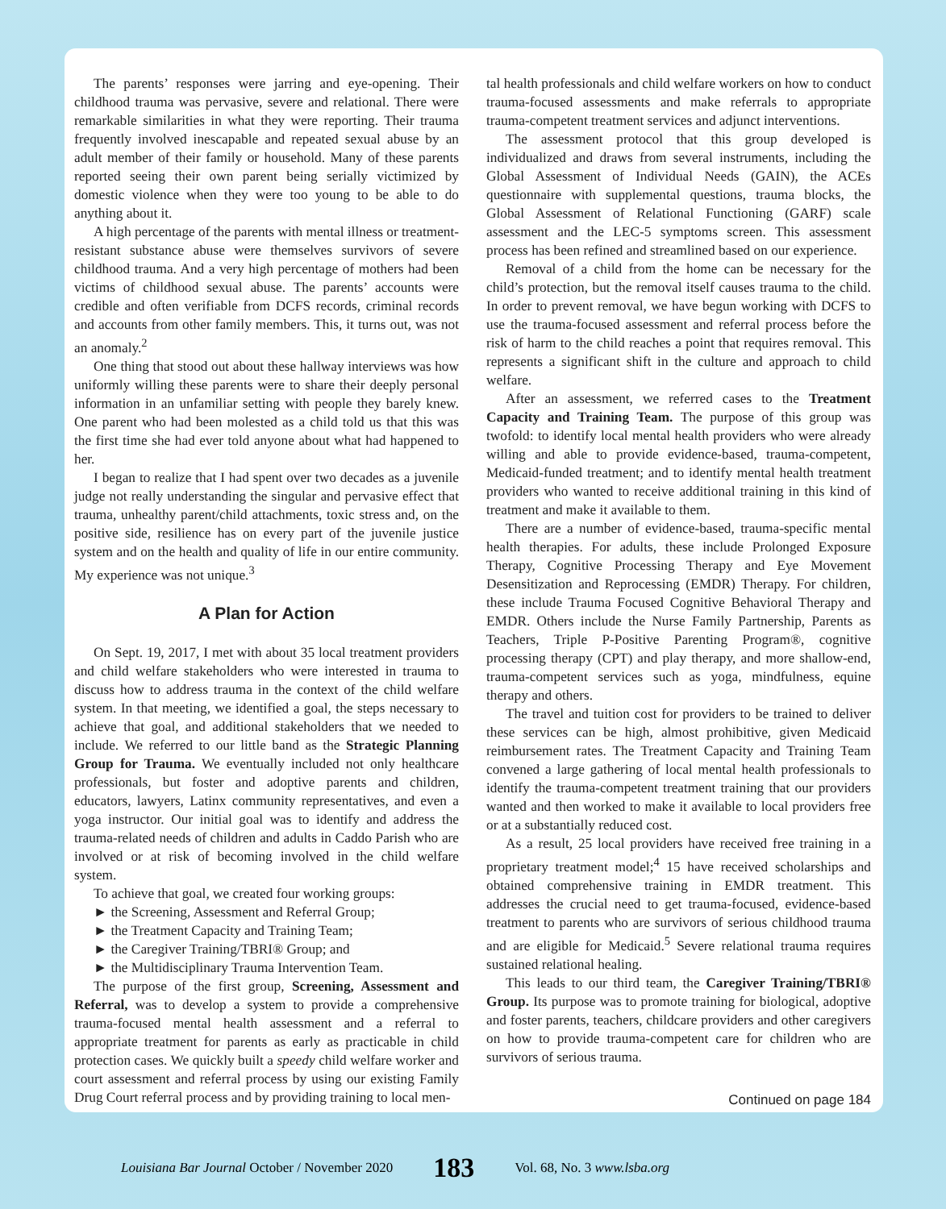The parents’ responses were jarring and eye-opening. Their childhood trauma was pervasive, severe and relational. There were remarkable similarities in what they were reporting. Their trauma frequently involved inescapable and repeated sexual abuse by an adult member of their family or household. Many of these parents reported seeing their own parent being serially victimized by domestic violence when they were too young to be able to do anything about it.
A high percentage of the parents with mental illness or treatment-resistant substance abuse were themselves survivors of severe childhood trauma. And a very high percentage of mothers had been victims of childhood sexual abuse. The parents’ accounts were credible and often verifiable from DCFS records, criminal records and accounts from other family members. This, it turns out, was not an anomaly.<sup>2</sup>
One thing that stood out about these hallway interviews was how uniformly willing these parents were to share their deeply personal information in an unfamiliar setting with people they barely knew. One parent who had been molested as a child told us that this was the first time she had ever told anyone about what had happened to her.
I began to realize that I had spent over two decades as a juvenile judge not really understanding the singular and pervasive effect that trauma, unhealthy parent/child attachments, toxic stress and, on the positive side, resilience has on every part of the juvenile justice system and on the health and quality of life in our entire community. My experience was not unique.<sup>3</sup>
A Plan for Action
On Sept. 19, 2017, I met with about 35 local treatment providers and child welfare stakeholders who were interested in trauma to discuss how to address trauma in the context of the child welfare system. In that meeting, we identified a goal, the steps necessary to achieve that goal, and additional stakeholders that we needed to include. We referred to our little band as the Strategic Planning Group for Trauma. We eventually included not only healthcare professionals, but foster and adoptive parents and children, educators, lawyers, Latinx community representatives, and even a yoga instructor. Our initial goal was to identify and address the trauma-related needs of children and adults in Caddo Parish who are involved or at risk of becoming involved in the child welfare system.
To achieve that goal, we created four working groups:
► the Screening, Assessment and Referral Group;
► the Treatment Capacity and Training Team;
► the Caregiver Training/TBRI® Group; and
► the Multidisciplinary Trauma Intervention Team.
The purpose of the first group, Screening, Assessment and Referral, was to develop a system to provide a comprehensive trauma-focused mental health assessment and a referral to appropriate treatment for parents as early as practicable in child protection cases. We quickly built a speedy child welfare worker and court assessment and referral process by using our existing Family Drug Court referral process and by providing training to local men-
tal health professionals and child welfare workers on how to conduct trauma-focused assessments and make referrals to appropriate trauma-competent treatment services and adjunct interventions.
The assessment protocol that this group developed is individualized and draws from several instruments, including the Global Assessment of Individual Needs (GAIN), the ACEs questionnaire with supplemental questions, trauma blocks, the Global Assessment of Relational Functioning (GARF) scale assessment and the LEC-5 symptoms screen. This assessment process has been refined and streamlined based on our experience.
Removal of a child from the home can be necessary for the child’s protection, but the removal itself causes trauma to the child. In order to prevent removal, we have begun working with DCFS to use the trauma-focused assessment and referral process before the risk of harm to the child reaches a point that requires removal. This represents a significant shift in the culture and approach to child welfare.
After an assessment, we referred cases to the Treatment Capacity and Training Team. The purpose of this group was twofold: to identify local mental health providers who were already willing and able to provide evidence-based, trauma-competent, Medicaid-funded treatment; and to identify mental health treatment providers who wanted to receive additional training in this kind of treatment and make it available to them.
There are a number of evidence-based, trauma-specific mental health therapies. For adults, these include Prolonged Exposure Therapy, Cognitive Processing Therapy and Eye Movement Desensitization and Reprocessing (EMDR) Therapy. For children, these include Trauma Focused Cognitive Behavioral Therapy and EMDR. Others include the Nurse Family Partnership, Parents as Teachers, Triple P-Positive Parenting Program®, cognitive processing therapy (CPT) and play therapy, and more shallow-end, trauma-competent services such as yoga, mindfulness, equine therapy and others.
The travel and tuition cost for providers to be trained to deliver these services can be high, almost prohibitive, given Medicaid reimbursement rates. The Treatment Capacity and Training Team convened a large gathering of local mental health professionals to identify the trauma-competent treatment training that our providers wanted and then worked to make it available to local providers free or at a substantially reduced cost.
As a result, 25 local providers have received free training in a proprietary treatment model;<sup>4</sup> 15 have received scholarships and obtained comprehensive training in EMDR treatment. This addresses the crucial need to get trauma-focused, evidence-based treatment to parents who are survivors of serious childhood trauma and are eligible for Medicaid.<sup>5</sup> Severe relational trauma requires sustained relational healing.
This leads to our third team, the Caregiver Training/TBRI® Group. Its purpose was to promote training for biological, adoptive and foster parents, teachers, childcare providers and other caregivers on how to provide trauma-competent care for children who are survivors of serious trauma.
Continued on page 184
Louisiana Bar Journal October / November 2020 183 Vol. 68, No. 3 www.lsba.org